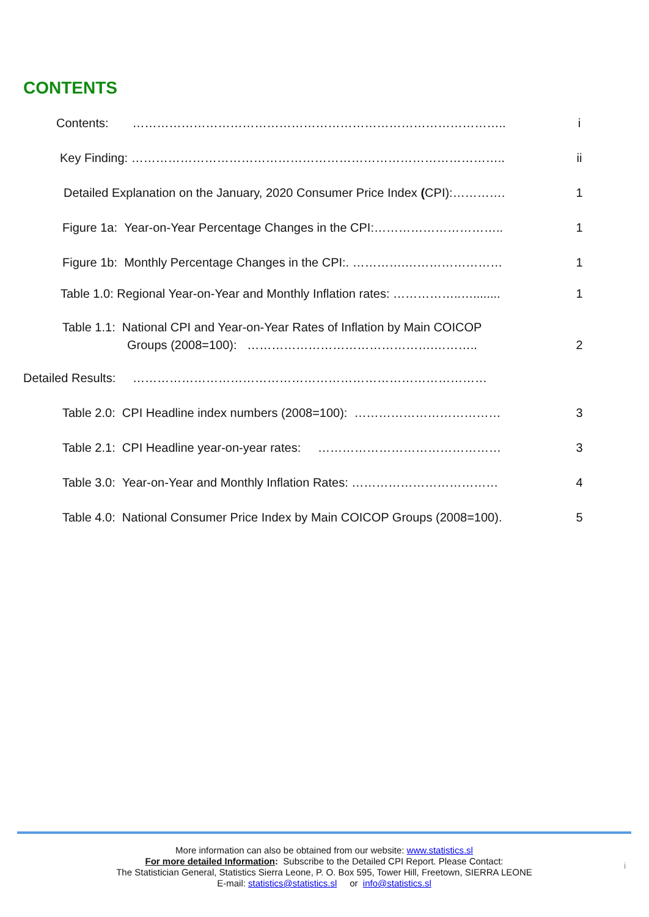CONTENTS
Contents: ……………………………………………………………………………….. i
Key Finding: ……………………………………………………………………………….. ii
Detailed Explanation on the January, 2020 Consumer Price Index (CPI):…………. 1
Figure 1a: Year-on-Year Percentage Changes in the CPI:………………………….. 1
Figure 1b: Monthly Percentage Changes in the CPI:. ………….…………………… 1
Table 1.0: Regional Year-on-Year and Monthly Inflation rates: ……………..…........ 1
Table 1.1: National CPI and Year-on-Year Rates of Inflation by Main COICOP
Groups (2008=100): ……………………………………….………..
2
Detailed Results: ……………………………………………………………………………
Table 2.0: CPI Headline index numbers (2008=100): ……………………………… 3
Table 2.1: CPI Headline year-on-year rates: ……………………………………… 3
Table 3.0: Year-on-Year and Monthly Inflation Rates: ……………………………… 4
Table 4.0: National Consumer Price Index by Main COICOP Groups (2008=100). 5
More information can also be obtained from our website: www.statistics.sl
For more detailed Information: Subscribe to the Detailed CPI Report. Please Contact:
The Statistician General, Statistics Sierra Leone, P. O. Box 595, Tower Hill, Freetown, SIERRA LEONE
E-mail: statistics@statistics.sl or info@statistics.sl
i